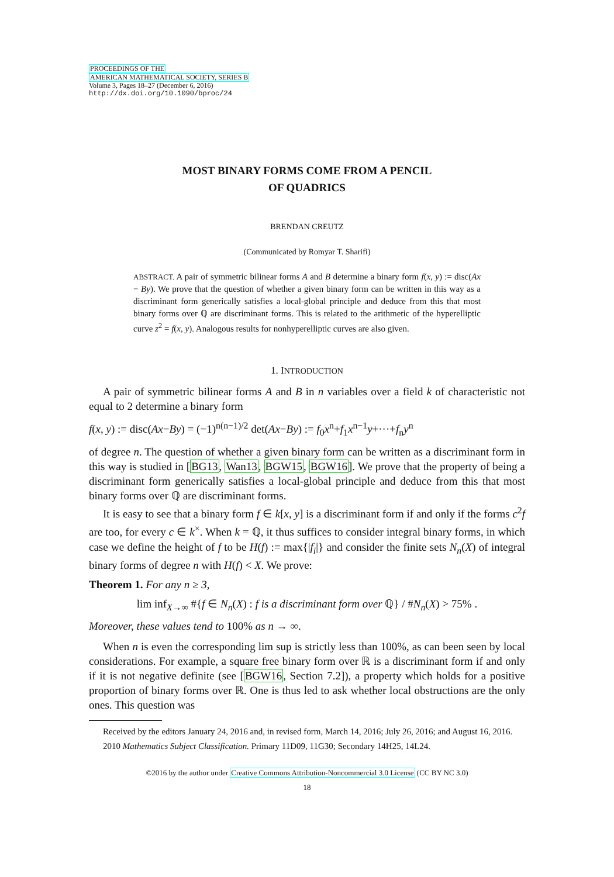PROCEEDINGS OF THE
AMERICAN MATHEMATICAL SOCIETY, SERIES B
Volume 3, Pages 18–27 (December 6, 2016)
http://dx.doi.org/10.1090/bproc/24
MOST BINARY FORMS COME FROM A PENCIL
OF QUADRICS
BRENDAN CREUTZ
(Communicated by Romyar T. Sharifi)
ABSTRACT. A pair of symmetric bilinear forms A and B determine a binary form f(x, y) := disc(Ax − By). We prove that the question of whether a given binary form can be written in this way as a discriminant form generically satisfies a local-global principle and deduce from this that most binary forms over ℚ are discriminant forms. This is related to the arithmetic of the hyperelliptic curve z<sup>2</sup> = f(x, y). Analogous results for nonhyperelliptic curves are also given.
1. INTRODUCTION
A pair of symmetric bilinear forms A and B in n variables over a field k of characteristic not equal to 2 determine a binary form
f(x, y) := disc(Ax−By) = (−1)<sup>n(n−1)/2</sup> det(Ax−By) := f<sub>0</sub>x<sup>n</sup>+f<sub>1</sub>x<sup>n−1</sup>y+···+f<sub>n</sub>y<sup>n</sup>
of degree n. The question of whether a given binary form can be written as a discriminant form in this way is studied in [BG13, Wan13, BGW15, BGW16]. We prove that the property of being a discriminant form generically satisfies a local-global principle and deduce from this that most binary forms over ℚ are discriminant forms.
It is easy to see that a binary form f ∈ k[x, y] is a discriminant form if and only if the forms c<sup>2</sup>f are too, for every c ∈ k<sup>×</sup>. When k = ℚ, it thus suffices to consider integral binary forms, in which case we define the height of f to be H(f) := max{|f<sub>i</sub>|} and consider the finite sets N<sub>n</sub>(X) of integral binary forms of degree n with H(f) < X. We prove:
Theorem 1. For any n ≥ 3,
lim inf<sub>X→∞</sub> #{f ∈ N<sub>n</sub>(X) : f is a discriminant form over ℚ} / #N<sub>n</sub>(X) > 75% .
Moreover, these values tend to 100% as n → ∞.
When n is even the corresponding lim sup is strictly less than 100%, as can been seen by local considerations. For example, a square free binary form over ℝ is a discriminant form if and only if it is not negative definite (see [BGW16, Section 7.2]), a property which holds for a positive proportion of binary forms over ℝ. One is thus led to ask whether local obstructions are the only ones. This question was
Received by the editors January 24, 2016 and, in revised form, March 14, 2016; July 26, 2016; and August 16, 2016.
2010 Mathematics Subject Classification. Primary 11D09, 11G30; Secondary 14H25, 14L24.
©2016 by the author under Creative Commons Attribution-Noncommercial 3.0 License (CC BY NC 3.0)
18